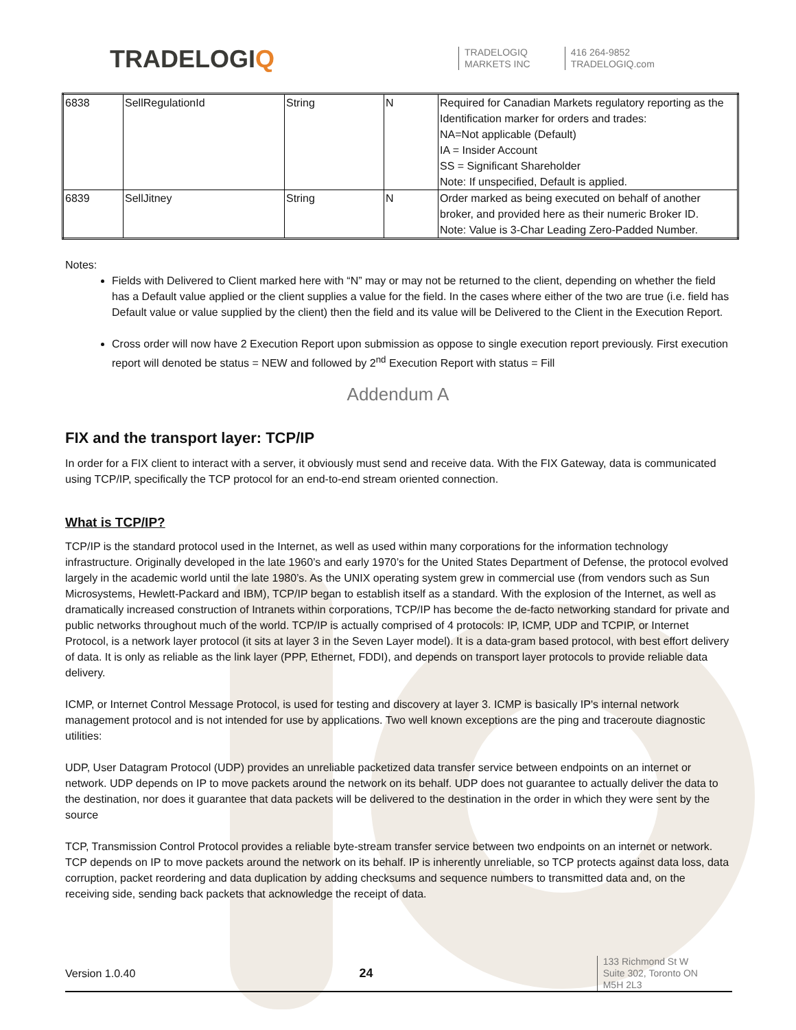TRADELOGIQ
TRADELOGIQ
MARKETS INC
416 264-9852
TRADELOGIQ.com
| 6838 | SellRegulationId | String | N | Required for Canadian Markets regulatory reporting as the Identification marker for orders and trades: NA=Not applicable (Default) IA = Insider Account SS = Significant Shareholder Note: If unspecified, Default is applied. |
| 6839 | SellJitney | String | N | Order marked as being executed on behalf of another broker, and provided here as their numeric Broker ID. Note: Value is 3-Char Leading Zero-Padded Number. |
Notes:
Fields with Delivered to Client marked here with “N” may or may not be returned to the client, depending on whether the field has a Default value applied or the client supplies a value for the field. In the cases where either of the two are true (i.e. field has Default value or value supplied by the client) then the field and its value will be Delivered to the Client in the Execution Report.
Cross order will now have 2 Execution Report upon submission as oppose to single execution report previously. First execution report will denoted be status = NEW and followed by 2<sup>nd</sup> Execution Report with status = Fill
Addendum A
FIX and the transport layer: TCP/IP
In order for a FIX client to interact with a server, it obviously must send and receive data. With the FIX Gateway, data is communicated using TCP/IP, specifically the TCP protocol for an end-to-end stream oriented connection.
What is TCP/IP?
TCP/IP is the standard protocol used in the Internet, as well as used within many corporations for the information technology infrastructure. Originally developed in the late 1960’s and early 1970’s for the United States Department of Defense, the protocol evolved largely in the academic world until the late 1980’s. As the UNIX operating system grew in commercial use (from vendors such as Sun Microsystems, Hewlett-Packard and IBM), TCP/IP began to establish itself as a standard. With the explosion of the Internet, as well as dramatically increased construction of Intranets within corporations, TCP/IP has become the de-facto networking standard for private and public networks throughout much of the world. TCP/IP is actually comprised of 4 protocols: IP, ICMP, UDP and TCPIP, or Internet Protocol, is a network layer protocol (it sits at layer 3 in the Seven Layer model). It is a data-gram based protocol, with best effort delivery of data. It is only as reliable as the link layer (PPP, Ethernet, FDDI), and depends on transport layer protocols to provide reliable data delivery.
ICMP, or Internet Control Message Protocol, is used for testing and discovery at layer 3. ICMP is basically IP's internal network management protocol and is not intended for use by applications. Two well known exceptions are the ping and traceroute diagnostic utilities:
UDP, User Datagram Protocol (UDP) provides an unreliable packetized data transfer service between endpoints on an internet or network. UDP depends on IP to move packets around the network on its behalf. UDP does not guarantee to actually deliver the data to the destination, nor does it guarantee that data packets will be delivered to the destination in the order in which they were sent by the source
TCP, Transmission Control Protocol provides a reliable byte-stream transfer service between two endpoints on an internet or network. TCP depends on IP to move packets around the network on its behalf. IP is inherently unreliable, so TCP protects against data loss, data corruption, packet reordering and data duplication by adding checksums and sequence numbers to transmitted data and, on the receiving side, sending back packets that acknowledge the receipt of data.
Version 1.0.40 24 133 Richmond St W
Suite 302, Toronto ON
M5H 2L3